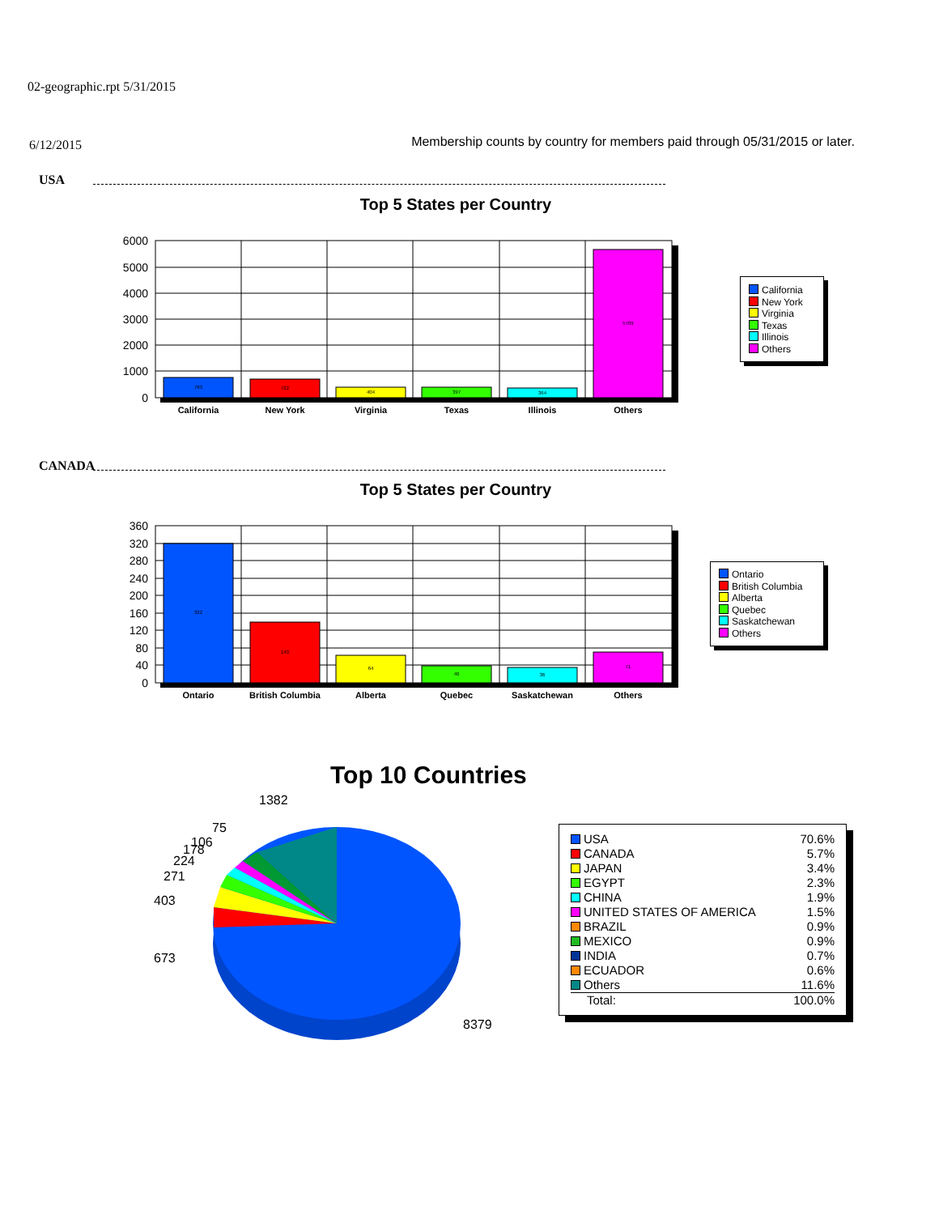02-geographic.rpt 5/31/2015
6/12/2015 Membership counts by country for members paid through 05/31/2015 or later.
USA
Top 5 States per Country
783
722
404
397
364
5709
6000
5000
4000
3000
2000
1000
0
California
New York
Virginia
Texas
Illinois
Others
California
New York
Virginia
Texas
Illinois
Others
CANADA
Top 5 States per Country
322
140
64
40
36
71
360
320
280
240
200
160
120
80
40
0
Ontario
British Columbia
Alberta
Quebec
Saskatchewan
Others
Ontario
British Columbia
Alberta
Quebec
Saskatchewan
Others
Top 10 Countries
1382
403
673
8379
271
224
178
106
75
| USA | 70.6% |
| CANADA | 5.7% |
| JAPAN | 3.4% |
| EGYPT | 2.3% |
| CHINA | 1.9% |
| UNITED STATES OF AMERICA | 1.5% |
| BRAZIL | 0.9% |
| MEXICO | 0.9% |
| INDIA | 0.7% |
| ECUADOR | 0.6% |
| Others | 11.6% |
| Total: | 100.0% |